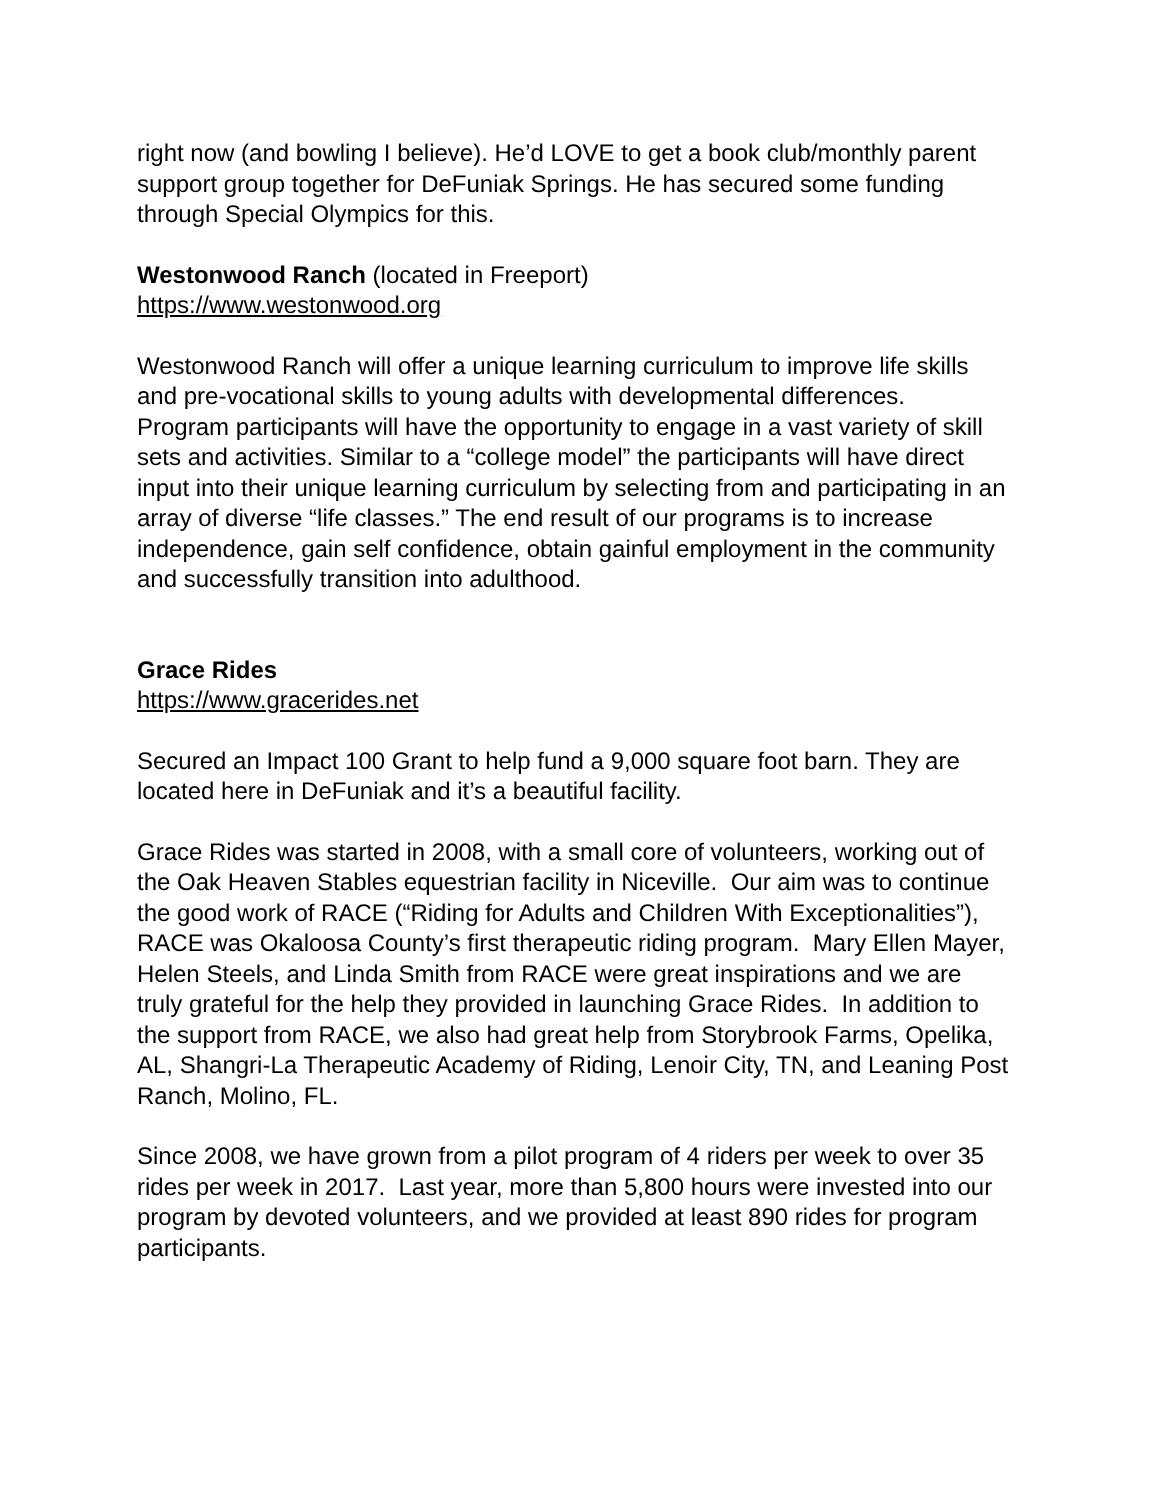right now (and bowling I believe). He’d LOVE to get a book club/monthly parent support group together for DeFuniak Springs. He has secured some funding through Special Olympics for this.
Westonwood Ranch (located in Freeport)
https://www.westonwood.org
Westonwood Ranch will offer a unique learning curriculum to improve life skills and pre-vocational skills to young adults with developmental differences. Program participants will have the opportunity to engage in a vast variety of skill sets and activities. Similar to a “college model” the participants will have direct input into their unique learning curriculum by selecting from and participating in an array of diverse “life classes.” The end result of our programs is to increase independence, gain self confidence, obtain gainful employment in the community and successfully transition into adulthood.
Grace Rides
https://www.gracerides.net
Secured an Impact 100 Grant to help fund a 9,000 square foot barn. They are located here in DeFuniak and it’s a beautiful facility.
Grace Rides was started in 2008, with a small core of volunteers, working out of the Oak Heaven Stables equestrian facility in Niceville. Our aim was to continue the good work of RACE (“Riding for Adults and Children With Exceptionalities”), RACE was Okaloosa County’s first therapeutic riding program. Mary Ellen Mayer, Helen Steels, and Linda Smith from RACE were great inspirations and we are truly grateful for the help they provided in launching Grace Rides. In addition to the support from RACE, we also had great help from Storybrook Farms, Opelika, AL, Shangri-La Therapeutic Academy of Riding, Lenoir City, TN, and Leaning Post Ranch, Molino, FL.
Since 2008, we have grown from a pilot program of 4 riders per week to over 35 rides per week in 2017. Last year, more than 5,800 hours were invested into our program by devoted volunteers, and we provided at least 890 rides for program participants.